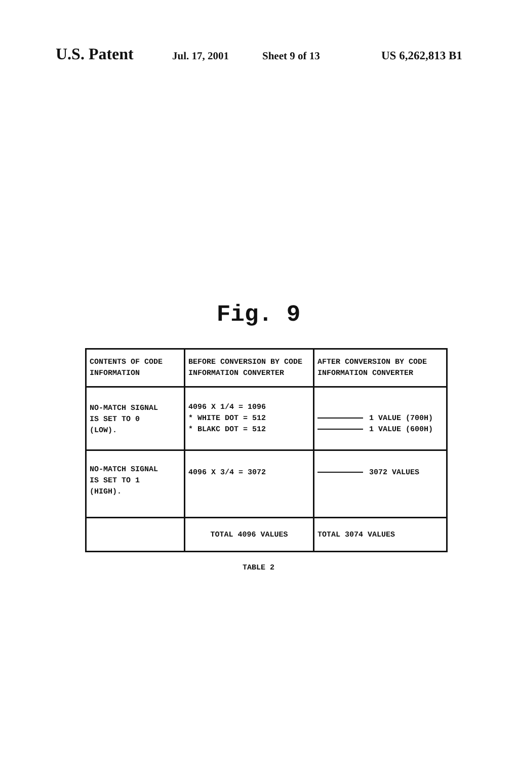U.S. Patent Jul. 17, 2001 Sheet 9 of 13 US 6,262,813 B1
Fig. 9
| CONTENTS OF CODE INFORMATION | BEFORE CONVERSION BY CODE INFORMATION CONVERTER | AFTER CONVERSION BY CODE INFORMATION CONVERTER |
| NO-MATCH SIGNAL IS SET TO 0 (LOW). | 4096 X 1/4 = 1096 * WHITE DOT = 512 * BLAKC DOT = 512 | 1 VALUE (700H) 1 VALUE (600H) |
| NO-MATCH SIGNAL IS SET TO 1 (HIGH). | 4096 X 3/4 = 3072 | 3072 VALUES |
| | TOTAL 4096 VALUES | TOTAL 3074 VALUES |
TABLE 2